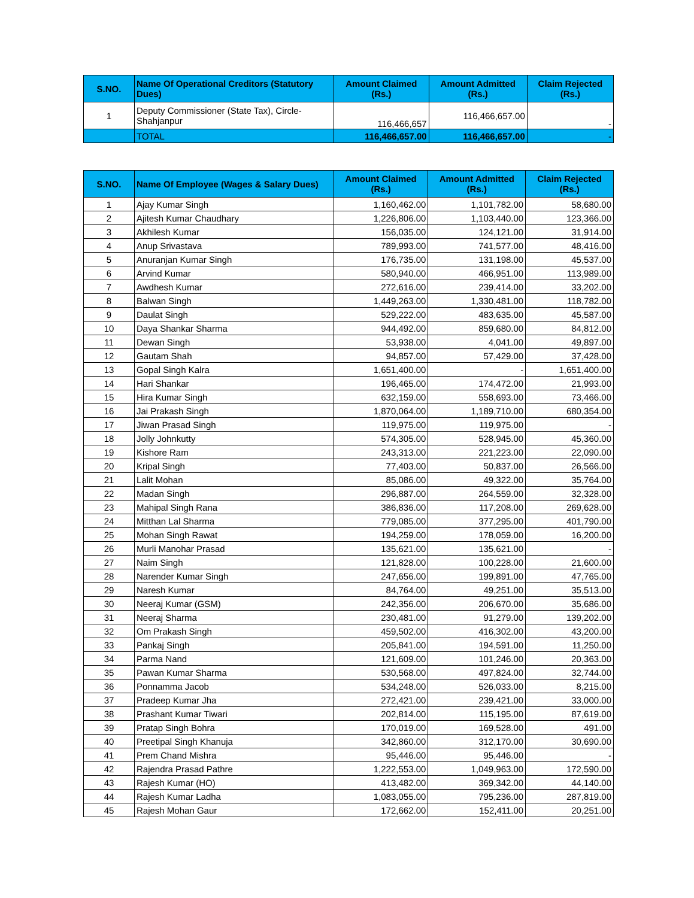| S.NO. | Name Of Operational Creditors (Statutory Dues) | Amount Claimed (Rs.) | Amount Admitted (Rs.) | Claim Rejected (Rs.) |
| --- | --- | --- | --- | --- |
| 1 | Deputy Commissioner (State Tax), Circle-Shahjanpur | 116,466,657 | 116,466,657.00 | - |
| | TOTAL | 116,466,657.00 | 116,466,657.00 | - |
| S.NO. | Name Of Employee (Wages & Salary Dues) | Amount Claimed (Rs.) | Amount Admitted (Rs.) | Claim Rejected (Rs.) |
| --- | --- | --- | --- | --- |
| 1 | Ajay Kumar Singh | 1,160,462.00 | 1,101,782.00 | 58,680.00 |
| 2 | Ajitesh Kumar Chaudhary | 1,226,806.00 | 1,103,440.00 | 123,366.00 |
| 3 | Akhilesh Kumar | 156,035.00 | 124,121.00 | 31,914.00 |
| 4 | Anup Srivastava | 789,993.00 | 741,577.00 | 48,416.00 |
| 5 | Anuranjan Kumar Singh | 176,735.00 | 131,198.00 | 45,537.00 |
| 6 | Arvind Kumar | 580,940.00 | 466,951.00 | 113,989.00 |
| 7 | Awdhesh Kumar | 272,616.00 | 239,414.00 | 33,202.00 |
| 8 | Balwan Singh | 1,449,263.00 | 1,330,481.00 | 118,782.00 |
| 9 | Daulat Singh | 529,222.00 | 483,635.00 | 45,587.00 |
| 10 | Daya Shankar Sharma | 944,492.00 | 859,680.00 | 84,812.00 |
| 11 | Dewan Singh | 53,938.00 | 4,041.00 | 49,897.00 |
| 12 | Gautam Shah | 94,857.00 | 57,429.00 | 37,428.00 |
| 13 | Gopal Singh Kalra | 1,651,400.00 | - | 1,651,400.00 |
| 14 | Hari Shankar | 196,465.00 | 174,472.00 | 21,993.00 |
| 15 | Hira Kumar Singh | 632,159.00 | 558,693.00 | 73,466.00 |
| 16 | Jai Prakash Singh | 1,870,064.00 | 1,189,710.00 | 680,354.00 |
| 17 | Jiwan Prasad Singh | 119,975.00 | 119,975.00 | - |
| 18 | Jolly Johnkutty | 574,305.00 | 528,945.00 | 45,360.00 |
| 19 | Kishore Ram | 243,313.00 | 221,223.00 | 22,090.00 |
| 20 | Kripal Singh | 77,403.00 | 50,837.00 | 26,566.00 |
| 21 | Lalit Mohan | 85,086.00 | 49,322.00 | 35,764.00 |
| 22 | Madan Singh | 296,887.00 | 264,559.00 | 32,328.00 |
| 23 | Mahipal Singh Rana | 386,836.00 | 117,208.00 | 269,628.00 |
| 24 | Mitthan Lal Sharma | 779,085.00 | 377,295.00 | 401,790.00 |
| 25 | Mohan Singh Rawat | 194,259.00 | 178,059.00 | 16,200.00 |
| 26 | Murli Manohar Prasad | 135,621.00 | 135,621.00 | - |
| 27 | Naim Singh | 121,828.00 | 100,228.00 | 21,600.00 |
| 28 | Narender Kumar Singh | 247,656.00 | 199,891.00 | 47,765.00 |
| 29 | Naresh Kumar | 84,764.00 | 49,251.00 | 35,513.00 |
| 30 | Neeraj Kumar (GSM) | 242,356.00 | 206,670.00 | 35,686.00 |
| 31 | Neeraj Sharma | 230,481.00 | 91,279.00 | 139,202.00 |
| 32 | Om Prakash Singh | 459,502.00 | 416,302.00 | 43,200.00 |
| 33 | Pankaj Singh | 205,841.00 | 194,591.00 | 11,250.00 |
| 34 | Parma Nand | 121,609.00 | 101,246.00 | 20,363.00 |
| 35 | Pawan Kumar Sharma | 530,568.00 | 497,824.00 | 32,744.00 |
| 36 | Ponnamma Jacob | 534,248.00 | 526,033.00 | 8,215.00 |
| 37 | Pradeep Kumar Jha | 272,421.00 | 239,421.00 | 33,000.00 |
| 38 | Prashant Kumar Tiwari | 202,814.00 | 115,195.00 | 87,619.00 |
| 39 | Pratap Singh Bohra | 170,019.00 | 169,528.00 | 491.00 |
| 40 | Preetipal Singh Khanuja | 342,860.00 | 312,170.00 | 30,690.00 |
| 41 | Prem Chand Mishra | 95,446.00 | 95,446.00 | - |
| 42 | Rajendra Prasad Pathre | 1,222,553.00 | 1,049,963.00 | 172,590.00 |
| 43 | Rajesh Kumar (HO) | 413,482.00 | 369,342.00 | 44,140.00 |
| 44 | Rajesh Kumar Ladha | 1,083,055.00 | 795,236.00 | 287,819.00 |
| 45 | Rajesh Mohan Gaur | 172,662.00 | 152,411.00 | 20,251.00 |